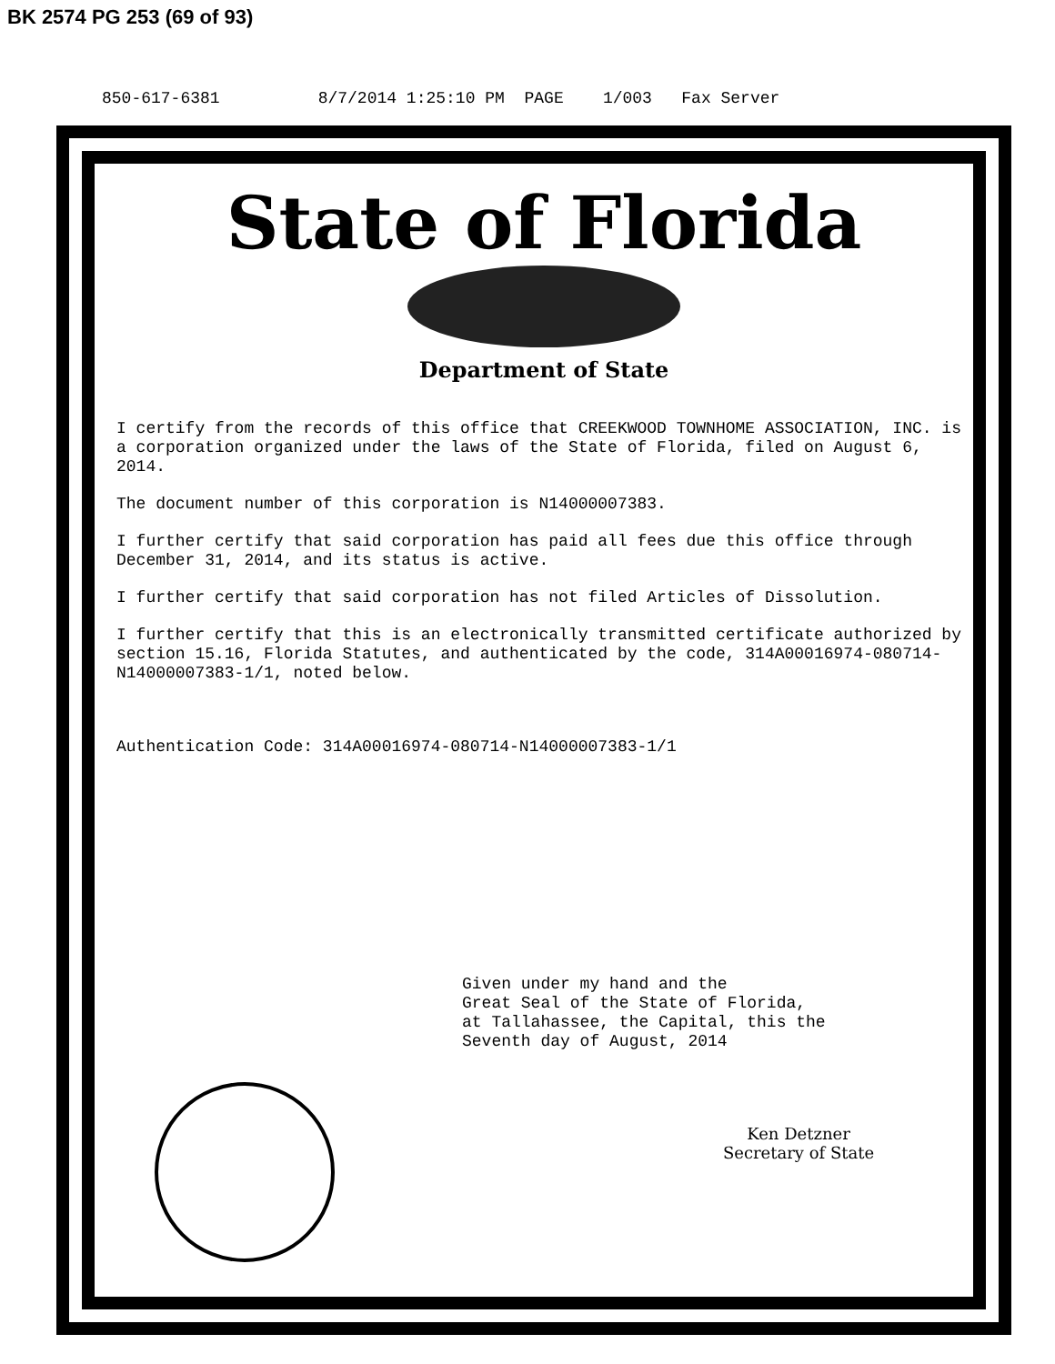BK 2574 PG 253 (69 of 93)
850-617-6381 8/7/2014 1:25:10 PM PAGE 1/003 Fax Server
State of Florida
Department of State
I certify from the records of this office that CREEKWOOD TOWNHOME ASSOCIATION, INC. is a corporation organized under the laws of the State of Florida, filed on August 6, 2014.
The document number of this corporation is N14000007383.
I further certify that said corporation has paid all fees due this office through December 31, 2014, and its status is active.
I further certify that said corporation has not filed Articles of Dissolution.
I further certify that this is an electronically transmitted certificate authorized by section 15.16, Florida Statutes, and authenticated by the code, 314A00016974-080714-N14000007383-1/1, noted below.
Authentication Code: 314A00016974-080714-N14000007383-1/1
Given under my hand and the
Great Seal of the State of Florida,
at Tallahassee, the Capital, this the
Seventh day of August, 2014
Ken Detzner
Secretary of State